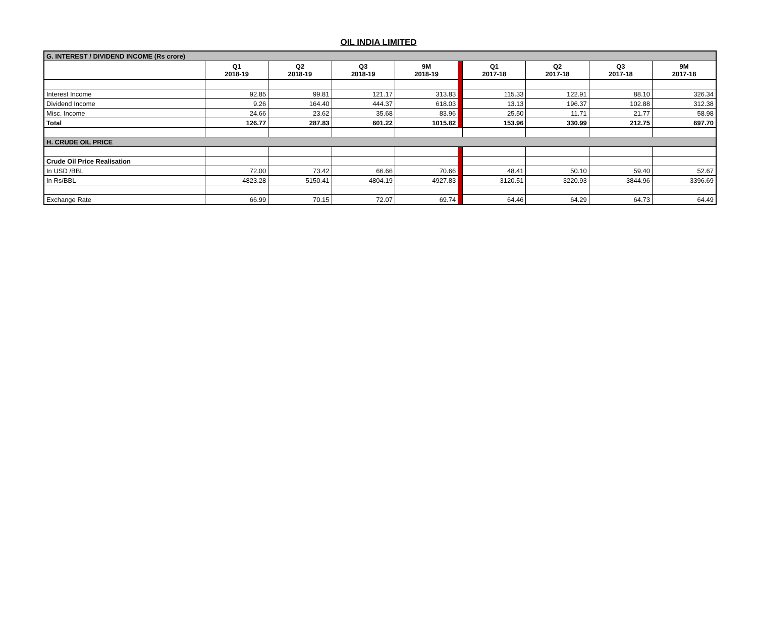OIL INDIA LIMITED
| G. INTEREST / DIVIDEND INCOME (Rs crore) | | | | | | | | | |
| | Q1 2018-19 | Q2 2018-19 | Q3 2018-19 | 9M 2018-19 | | Q1 2017-18 | Q2 2017-18 | Q3 2017-18 | 9M 2017-18 |
| Interest Income | 92.85 | 99.81 | 121.17 | 313.83 | | 115.33 | 122.91 | 88.10 | 326.34 |
| Dividend Income | 9.26 | 164.40 | 444.37 | 618.03 | | 13.13 | 196.37 | 102.88 | 312.38 |
| Misc. Income | 24.66 | 23.62 | 35.68 | 83.96 | | 25.50 | 11.71 | 21.77 | 58.98 |
| Total | 126.77 | 287.83 | 601.22 | 1015.82 | | 153.96 | 330.99 | 212.75 | 697.70 |
| H. CRUDE OIL PRICE | | | | | | | | | |
| Crude Oil Price Realisation | | | | | | | | | |
| In USD /BBL | 72.00 | 73.42 | 66.66 | 70.66 | | 48.41 | 50.10 | 59.40 | 52.67 |
| In Rs/BBL | 4823.28 | 5150.41 | 4804.19 | 4927.83 | | 3120.51 | 3220.93 | 3844.96 | 3396.69 |
| Exchange Rate | 66.99 | 70.15 | 72.07 | 69.74 | | 64.46 | 64.29 | 64.73 | 64.49 |